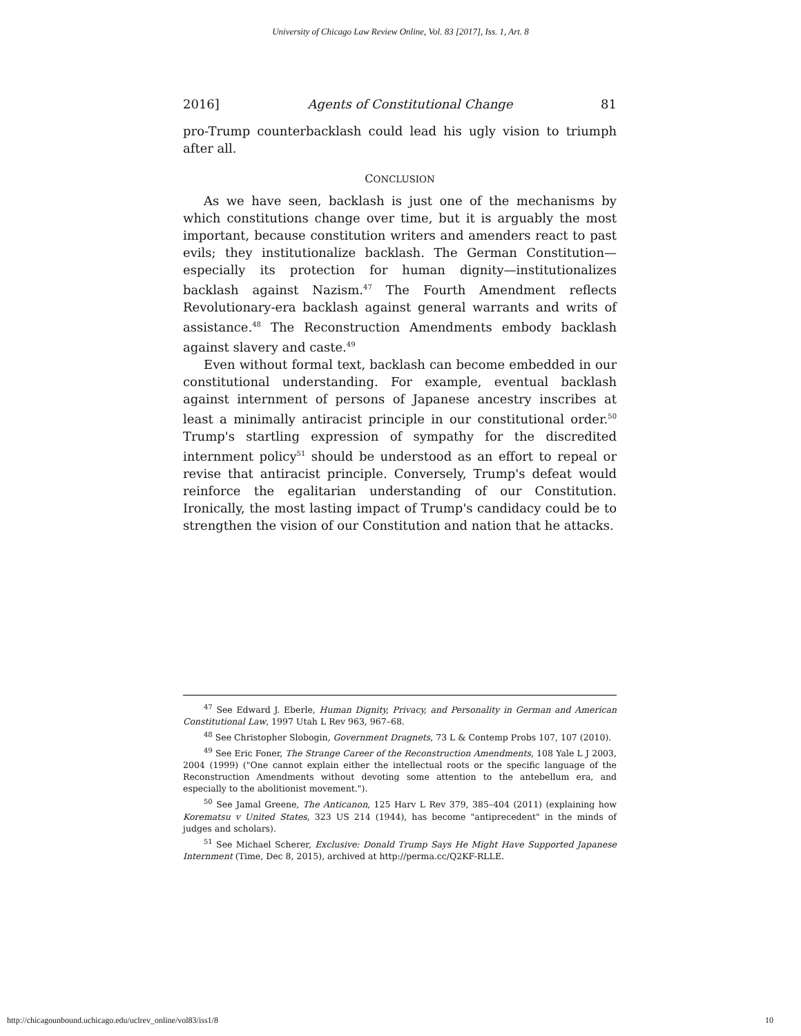University of Chicago Law Review Online, Vol. 83 [2017], Iss. 1, Art. 8
2016] Agents of Constitutional Change 81
pro-Trump counterbacklash could lead his ugly vision to triumph after all.
CONCLUSION
As we have seen, backlash is just one of the mechanisms by which constitutions change over time, but it is arguably the most important, because constitution writers and amenders react to past evils; they institutionalize backlash. The German Constitution—especially its protection for human dignity—institutionalizes backlash against Nazism.<sup>47</sup> The Fourth Amendment reflects Revolutionary-era backlash against general warrants and writs of assistance.<sup>48</sup> The Reconstruction Amendments embody backlash against slavery and caste.<sup>49</sup>
Even without formal text, backlash can become embedded in our constitutional understanding. For example, eventual backlash against internment of persons of Japanese ancestry inscribes at least a minimally antiracist principle in our constitutional order.<sup>50</sup> Trump's startling expression of sympathy for the discredited internment policy<sup>51</sup> should be understood as an effort to repeal or revise that antiracist principle. Conversely, Trump's defeat would reinforce the egalitarian understanding of our Constitution. Ironically, the most lasting impact of Trump's candidacy could be to strengthen the vision of our Constitution and nation that he attacks.
<sup>47</sup> See Edward J. Eberle, Human Dignity, Privacy, and Personality in German and American Constitutional Law, 1997 Utah L Rev 963, 967–68.
<sup>48</sup> See Christopher Slobogin, Government Dragnets, 73 L & Contemp Probs 107, 107 (2010).
<sup>49</sup> See Eric Foner, The Strange Career of the Reconstruction Amendments, 108 Yale L J 2003, 2004 (1999) ("One cannot explain either the intellectual roots or the specific language of the Reconstruction Amendments without devoting some attention to the antebellum era, and especially to the abolitionist movement.").
<sup>50</sup> See Jamal Greene, The Anticanon, 125 Harv L Rev 379, 385–404 (2011) (explaining how Korematsu v United States, 323 US 214 (1944), has become "antiprecedent" in the minds of judges and scholars).
<sup>51</sup> See Michael Scherer, Exclusive: Donald Trump Says He Might Have Supported Japanese Internment (Time, Dec 8, 2015), archived at http://perma.cc/Q2KF-RLLE.
http://chicagounbound.uchicago.edu/uclrev_online/vol83/iss1/8 10